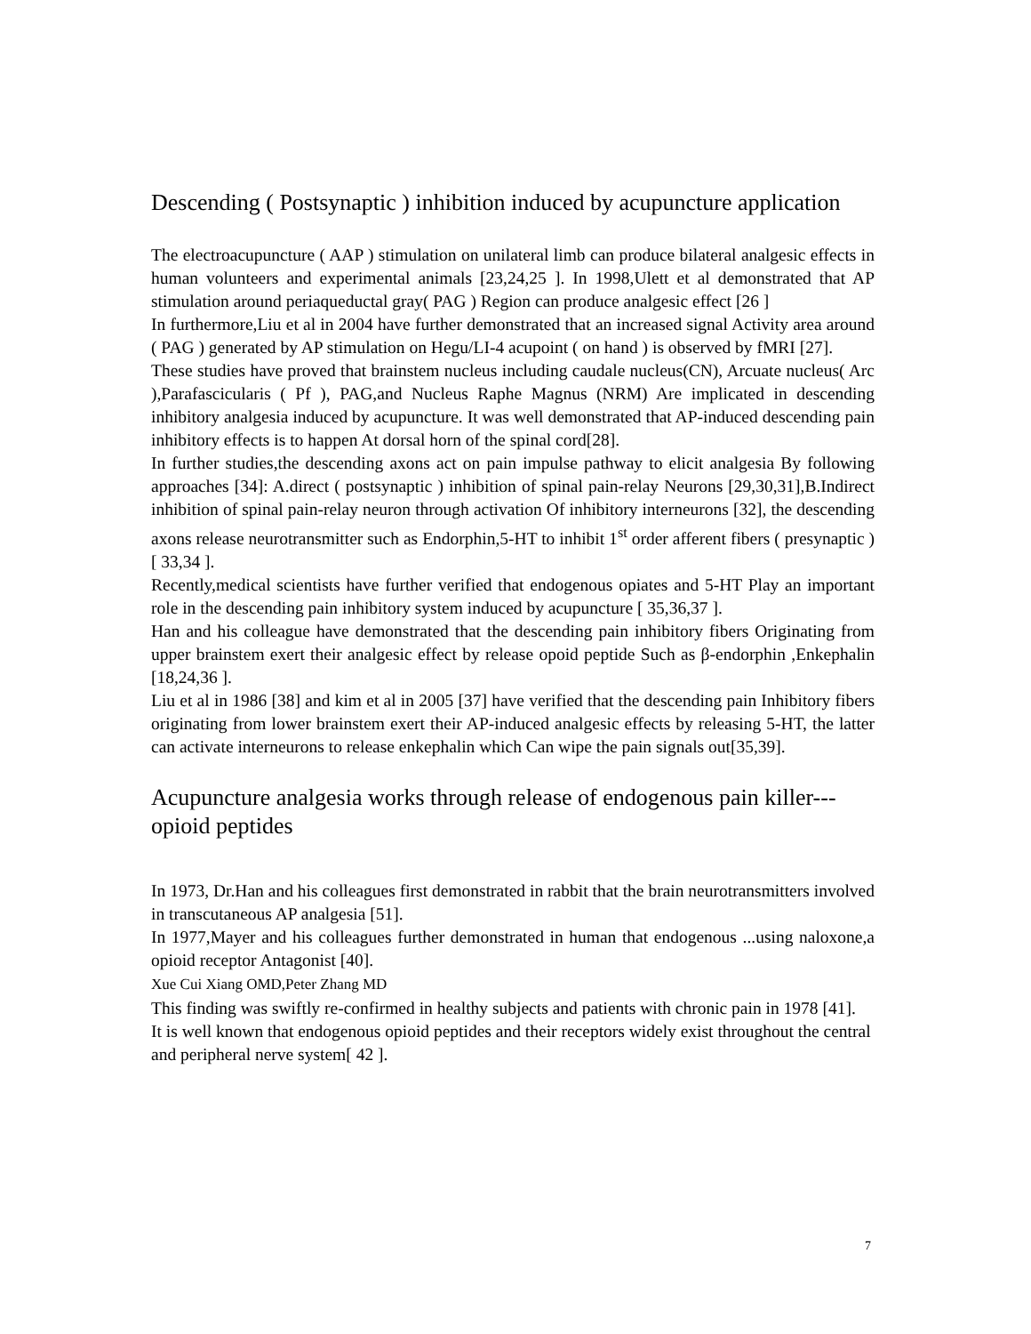Descending ( Postsynaptic ) inhibition induced by acupuncture application
The electroacupuncture ( AAP ) stimulation on unilateral limb can produce bilateral analgesic effects in human volunteers and experimental animals [23,24,25 ]. In 1998,Ulett et al demonstrated that AP stimulation around periaqueductal gray( PAG ) Region can produce analgesic effect [26 ]
In furthermore,Liu et al in 2004 have further demonstrated that an increased signal Activity area around ( PAG ) generated by AP stimulation on Hegu/LI-4 acupoint ( on hand ) is observed by fMRI [27].
These studies have proved that brainstem nucleus including caudale nucleus(CN), Arcuate nucleus( Arc ),Parafascicularis ( Pf ), PAG,and Nucleus Raphe Magnus (NRM) Are implicated in descending inhibitory analgesia induced by acupuncture. It was well demonstrated that AP-induced descending pain inhibitory effects is to happen At dorsal horn of the spinal cord[28].
In further studies,the descending axons act on pain impulse pathway to elicit analgesia By following approaches [34]: A.direct ( postsynaptic ) inhibition of spinal pain-relay Neurons [29,30,31],B.Indirect inhibition of spinal pain-relay neuron through activation Of inhibitory interneurons [32], the descending axons release neurotransmitter such as Endorphin,5-HT to inhibit 1<sup>st</sup> order afferent fibers ( presynaptic ) [ 33,34 ].
Recently,medical scientists have further verified that endogenous opiates and 5-HT Play an important role in the descending pain inhibitory system induced by acupuncture [ 35,36,37 ].
Han and his colleague have demonstrated that the descending pain inhibitory fibers Originating from upper brainstem exert their analgesic effect by release opoid peptide Such as β-endorphin ,Enkephalin [18,24,36 ].
Liu et al in 1986 [38] and kim et al in 2005 [37] have verified that the descending pain Inhibitory fibers originating from lower brainstem exert their AP-induced analgesic effects by releasing 5-HT, the latter can activate interneurons to release enkephalin which Can wipe the pain signals out[35,39].
Acupuncture analgesia works through release of endogenous pain killer---opioid peptides
In 1973, Dr.Han and his colleagues first demonstrated in rabbit that the brain neurotransmitters involved in transcutaneous AP analgesia [51].
In 1977,Mayer and his colleagues further demonstrated in human that endogenous ...using naloxone,a opioid receptor Antagonist [40].
Xue Cui Xiang OMD,Peter Zhang MD
This finding was swiftly re-confirmed in healthy subjects and patients with chronic pain in 1978 [41].
It is well known that endogenous opioid peptides and their receptors widely exist throughout the central and peripheral nerve system[ 42 ].
7